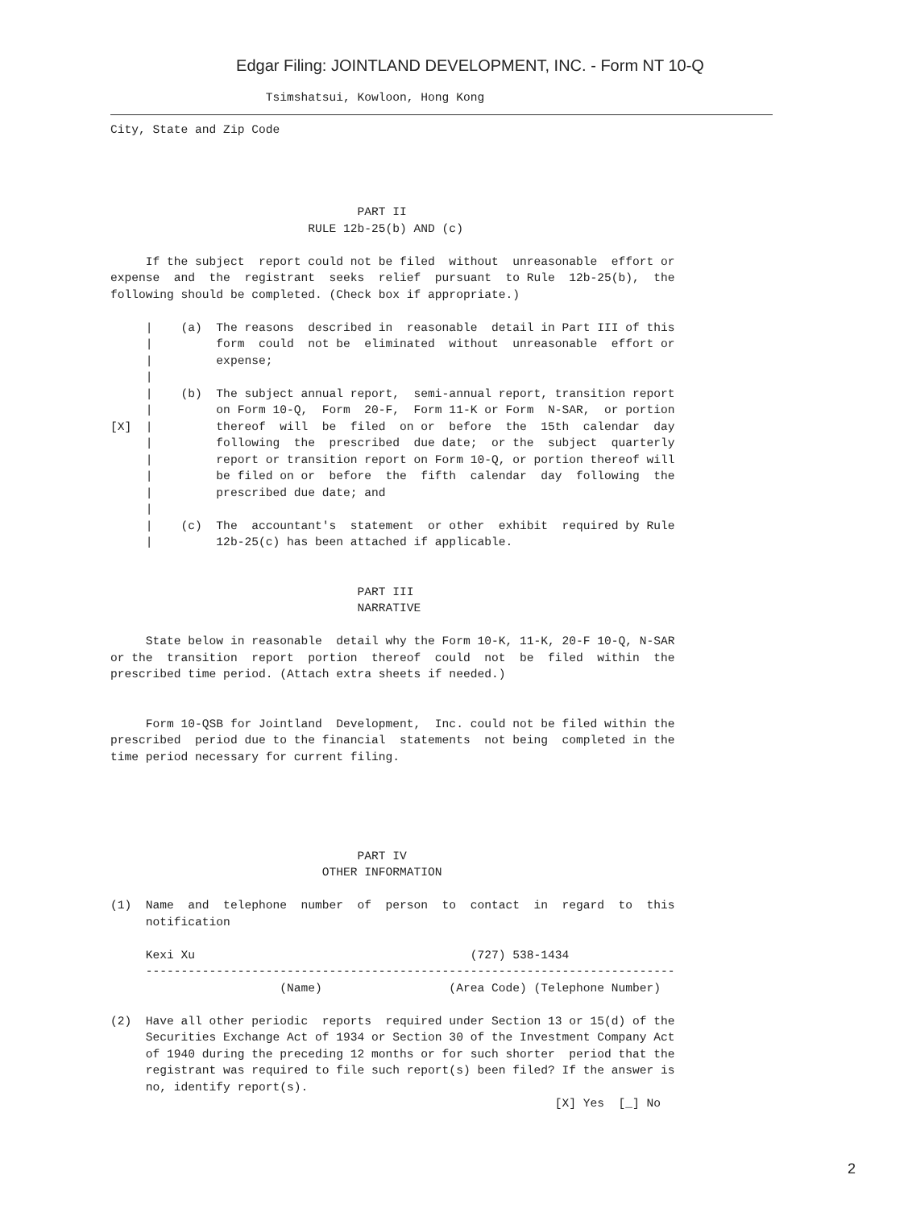Edgar Filing: JOINTLAND DEVELOPMENT, INC. - Form NT 10-Q
                      Tsimshatsui, Kowloon, Hong Kong
City, State and Zip Code




                                   PART II
                            RULE 12b-25(b) AND (c)

     If the subject  report could not be filed  without  unreasonable  effort or
expense  and  the  registrant  seeks  relief  pursuant  to Rule  12b-25(b),  the
following should be completed. (Check box if appropriate.)

     |    (a)  The reasons  described in  reasonable  detail in Part III of this
     |         form  could  not be  eliminated  without  unreasonable  effort or
     |         expense;
     |
     |    (b)  The subject annual report,  semi-annual report, transition report
     |         on Form 10-Q,  Form  20-F,  Form 11-K or Form  N-SAR,  or portion
[X]  |         thereof  will  be  filed  on or  before  the  15th  calendar  day
     |         following  the  prescribed  due date;  or the  subject  quarterly
     |         report or transition report on Form 10-Q, or portion thereof will
     |         be filed on or  before  the  fifth  calendar  day  following  the
     |         prescribed due date; and
     |
     |    (c)  The  accountant's  statement  or other  exhibit  required by Rule
     |         12b-25(c) has been attached if applicable.


                                   PART III
                                   NARRATIVE

     State below in reasonable  detail why the Form 10-K, 11-K, 20-F 10-Q, N-SAR
or the  transition  report  portion  thereof  could  not  be  filed  within  the
prescribed time period. (Attach extra sheets if needed.)


     Form 10-QSB for Jointland  Development,  Inc. could not be filed within the
prescribed  period due to the financial  statements  not being  completed in the
time period necessary for current filing.





                                   PART IV
                              OTHER INFORMATION

(1)  Name  and  telephone  number  of  person  to  contact  in  regard  to  this
     notification

     Kexi Xu                                       (727) 538-1434
     ---------------------------------------------------------------------------
                        (Name)                  (Area Code) (Telephone Number)

(2)  Have all other periodic  reports  required under Section 13 or 15(d) of the
     Securities Exchange Act of 1934 or Section 30 of the Investment Company Act
     of 1940 during the preceding 12 months or for such shorter  period that the
     registrant was required to file such report(s) been filed? If the answer is
     no, identify report(s).
                                                               [X] Yes  [_] No
2